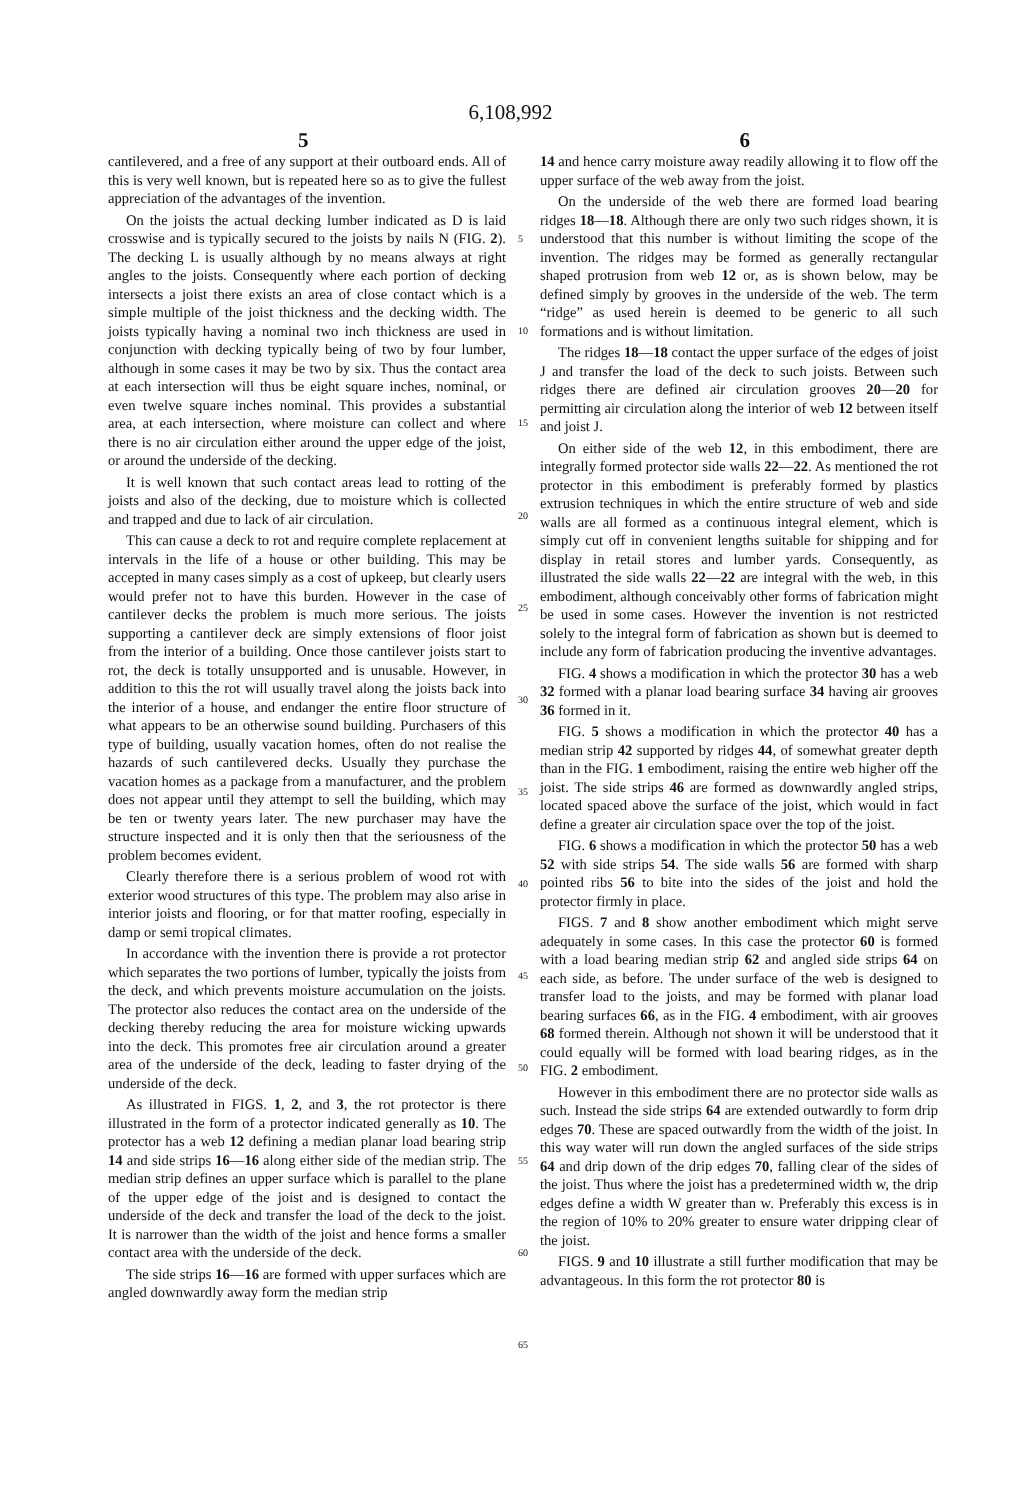6,108,992
5 6
cantilevered, and a free of any support at their outboard ends. All of this is very well known, but is repeated here so as to give the fullest appreciation of the advantages of the invention.
On the joists the actual decking lumber indicated as D is laid crosswise and is typically secured to the joists by nails N (FIG. 2). The decking L is usually although by no means always at right angles to the joists. Consequently where each portion of decking intersects a joist there exists an area of close contact which is a simple multiple of the joist thickness and the decking width. The joists typically having a nominal two inch thickness are used in conjunction with decking typically being of two by four lumber, although in some cases it may be two by six. Thus the contact area at each intersection will thus be eight square inches, nominal, or even twelve square inches nominal. This provides a substantial area, at each intersection, where moisture can collect and where there is no air circulation either around the upper edge of the joist, or around the underside of the decking.
It is well known that such contact areas lead to rotting of the joists and also of the decking, due to moisture which is collected and trapped and due to lack of air circulation.
This can cause a deck to rot and require complete replacement at intervals in the life of a house or other building. This may be accepted in many cases simply as a cost of upkeep, but clearly users would prefer not to have this burden. However in the case of cantilever decks the problem is much more serious. The joists supporting a cantilever deck are simply extensions of floor joist from the interior of a building. Once those cantilever joists start to rot, the deck is totally unsupported and is unusable. However, in addition to this the rot will usually travel along the joists back into the interior of a house, and endanger the entire floor structure of what appears to be an otherwise sound building. Purchasers of this type of building, usually vacation homes, often do not realise the hazards of such cantilevered decks. Usually they purchase the vacation homes as a package from a manufacturer, and the problem does not appear until they attempt to sell the building, which may be ten or twenty years later. The new purchaser may have the structure inspected and it is only then that the seriousness of the problem becomes evident.
Clearly therefore there is a serious problem of wood rot with exterior wood structures of this type. The problem may also arise in interior joists and flooring, or for that matter roofing, especially in damp or semi tropical climates.
In accordance with the invention there is provide a rot protector which separates the two portions of lumber, typically the joists from the deck, and which prevents moisture accumulation on the joists. The protector also reduces the contact area on the underside of the decking thereby reducing the area for moisture wicking upwards into the deck. This promotes free air circulation around a greater area of the underside of the deck, leading to faster drying of the underside of the deck.
As illustrated in FIGS. 1, 2, and 3, the rot protector is there illustrated in the form of a protector indicated generally as 10. The protector has a web 12 defining a median planar load bearing strip 14 and side strips 16—16 along either side of the median strip. The median strip defines an upper surface which is parallel to the plane of the upper edge of the joist and is designed to contact the underside of the deck and transfer the load of the deck to the joist. It is narrower than the width of the joist and hence forms a smaller contact area with the underside of the deck.
The side strips 16—16 are formed with upper surfaces which are angled downwardly away form the median strip
14 and hence carry moisture away readily allowing it to flow off the upper surface of the web away from the joist.
On the underside of the web there are formed load bearing ridges 18—18. Although there are only two such ridges shown, it is understood that this number is without limiting the scope of the invention. The ridges may be formed as generally rectangular shaped protrusion from web 12 or, as is shown below, may be defined simply by grooves in the underside of the web. The term “ridge” as used herein is deemed to be generic to all such formations and is without limitation.
The ridges 18—18 contact the upper surface of the edges of joist J and transfer the load of the deck to such joists. Between such ridges there are defined air circulation grooves 20—20 for permitting air circulation along the interior of web 12 between itself and joist J.
On either side of the web 12, in this embodiment, there are integrally formed protector side walls 22—22. As mentioned the rot protector in this embodiment is preferably formed by plastics extrusion techniques in which the entire structure of web and side walls are all formed as a continuous integral element, which is simply cut off in convenient lengths suitable for shipping and for display in retail stores and lumber yards. Consequently, as illustrated the side walls 22—22 are integral with the web, in this embodiment, although conceivably other forms of fabrication might be used in some cases. However the invention is not restricted solely to the integral form of fabrication as shown but is deemed to include any form of fabrication producing the inventive advantages.
FIG. 4 shows a modification in which the protector 30 has a web 32 formed with a planar load bearing surface 34 having air grooves 36 formed in it.
FIG. 5 shows a modification in which the protector 40 has a median strip 42 supported by ridges 44, of somewhat greater depth than in the FIG. 1 embodiment, raising the entire web higher off the joist. The side strips 46 are formed as downwardly angled strips, located spaced above the surface of the joist, which would in fact define a greater air circulation space over the top of the joist.
FIG. 6 shows a modification in which the protector 50 has a web 52 with side strips 54. The side walls 56 are formed with sharp pointed ribs 56 to bite into the sides of the joist and hold the protector firmly in place.
FIGS. 7 and 8 show another embodiment which might serve adequately in some cases. In this case the protector 60 is formed with a load bearing median strip 62 and angled side strips 64 on each side, as before. The under surface of the web is designed to transfer load to the joists, and may be formed with planar load bearing surfaces 66, as in the FIG. 4 embodiment, with air grooves 68 formed therein. Although not shown it will be understood that it could equally will be formed with load bearing ridges, as in the FIG. 2 embodiment.
However in this embodiment there are no protector side walls as such. Instead the side strips 64 are extended outwardly to form drip edges 70. These are spaced outwardly from the width of the joist. In this way water will run down the angled surfaces of the side strips 64 and drip down of the drip edges 70, falling clear of the sides of the joist. Thus where the joist has a predetermined width w, the drip edges define a width W greater than w. Preferably this excess is in the region of 10% to 20% greater to ensure water dripping clear of the joist.
FIGS. 9 and 10 illustrate a still further modification that may be advantageous. In this form the rot protector 80 is
5
10
15
20
25
30
35
40
45
50
55
60
65